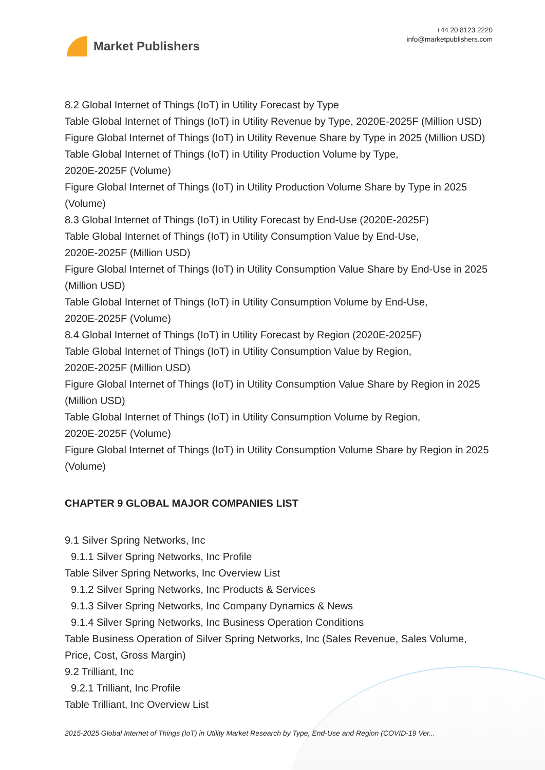Market Publishers
+44 20 8123 2220
info@marketpublishers.com
8.2 Global Internet of Things (IoT) in Utility Forecast by Type
Table Global Internet of Things (IoT) in Utility Revenue by Type, 2020E-2025F (Million USD)
Figure Global Internet of Things (IoT) in Utility Revenue Share by Type in 2025 (Million USD)
Table Global Internet of Things (IoT) in Utility Production Volume by Type,
2020E-2025F (Volume)
Figure Global Internet of Things (IoT) in Utility Production Volume Share by Type in 2025 (Volume)
8.3 Global Internet of Things (IoT) in Utility Forecast by End-Use (2020E-2025F)
Table Global Internet of Things (IoT) in Utility Consumption Value by End-Use,
2020E-2025F (Million USD)
Figure Global Internet of Things (IoT) in Utility Consumption Value Share by End-Use in 2025 (Million USD)
Table Global Internet of Things (IoT) in Utility Consumption Volume by End-Use,
2020E-2025F (Volume)
8.4 Global Internet of Things (IoT) in Utility Forecast by Region (2020E-2025F)
Table Global Internet of Things (IoT) in Utility Consumption Value by Region,
2020E-2025F (Million USD)
Figure Global Internet of Things (IoT) in Utility Consumption Value Share by Region in 2025 (Million USD)
Table Global Internet of Things (IoT) in Utility Consumption Volume by Region,
2020E-2025F (Volume)
Figure Global Internet of Things (IoT) in Utility Consumption Volume Share by Region in 2025 (Volume)
CHAPTER 9 GLOBAL MAJOR COMPANIES LIST
9.1 Silver Spring Networks, Inc
9.1.1 Silver Spring Networks, Inc Profile
Table Silver Spring Networks, Inc Overview List
9.1.2 Silver Spring Networks, Inc Products & Services
9.1.3 Silver Spring Networks, Inc Company Dynamics & News
9.1.4 Silver Spring Networks, Inc Business Operation Conditions
Table Business Operation of Silver Spring Networks, Inc (Sales Revenue, Sales Volume, Price, Cost, Gross Margin)
9.2 Trilliant, Inc
9.2.1 Trilliant, Inc Profile
Table Trilliant, Inc Overview List
2015-2025 Global Internet of Things (IoT) in Utility Market Research by Type, End-Use and Region (COVID-19 Ver...